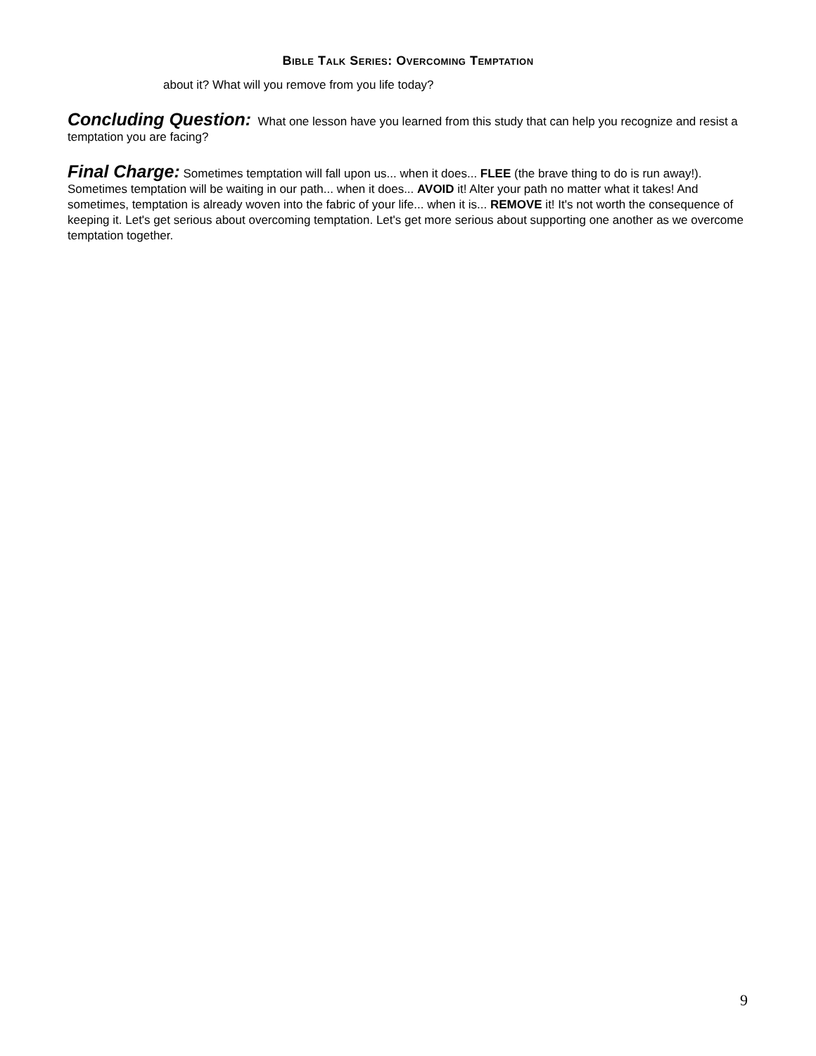BIBLE TALK SERIES: OVERCOMING TEMPTATION
about it? What will you remove from you life today?
Concluding Question: What one lesson have you learned from this study that can help you recognize and resist a temptation you are facing?
Final Charge: Sometimes temptation will fall upon us... when it does... FLEE (the brave thing to do is run away!). Sometimes temptation will be waiting in our path... when it does... AVOID it! Alter your path no matter what it takes! And sometimes, temptation is already woven into the fabric of your life... when it is... REMOVE it! It's not worth the consequence of keeping it. Let's get serious about overcoming temptation. Let's get more serious about supporting one another as we overcome temptation together.
9